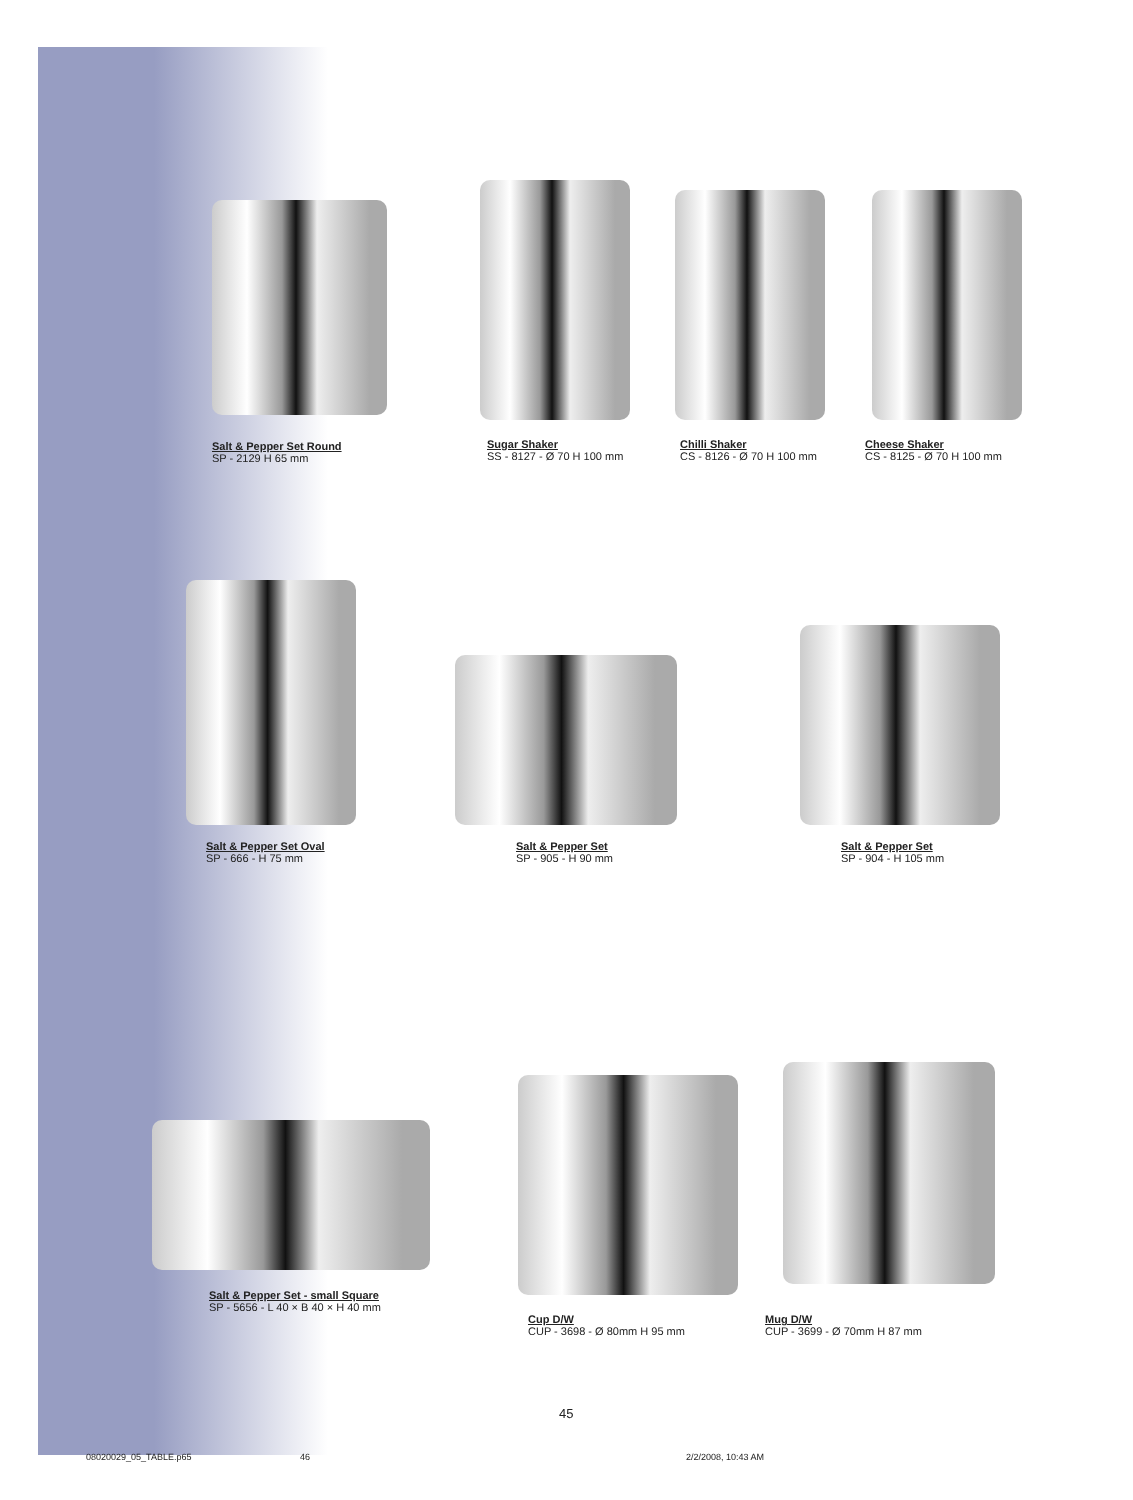Salt & Pepper Set Round
SP - 2129 H 65 mm
Sugar Shaker
SS - 8127 - Ø 70 H 100 mm
Chilli Shaker
CS - 8126 - Ø 70 H 100 mm
Cheese Shaker
CS - 8125 - Ø 70 H 100 mm
Salt & Pepper Set Oval
SP - 666 - H 75 mm
Salt & Pepper Set
SP - 905 - H 90 mm
Salt & Pepper Set
SP - 904 - H 105 mm
Salt & Pepper Set - small Square
SP - 5656 - L 40 × B 40 × H 40 mm
Cup D/W
CUP - 3698 - Ø 80mm H 95 mm
Mug D/W
CUP - 3699 - Ø 70mm H 87 mm
45
08020029_05_TABLE.p65 46 2/2/2008, 10:43 AM